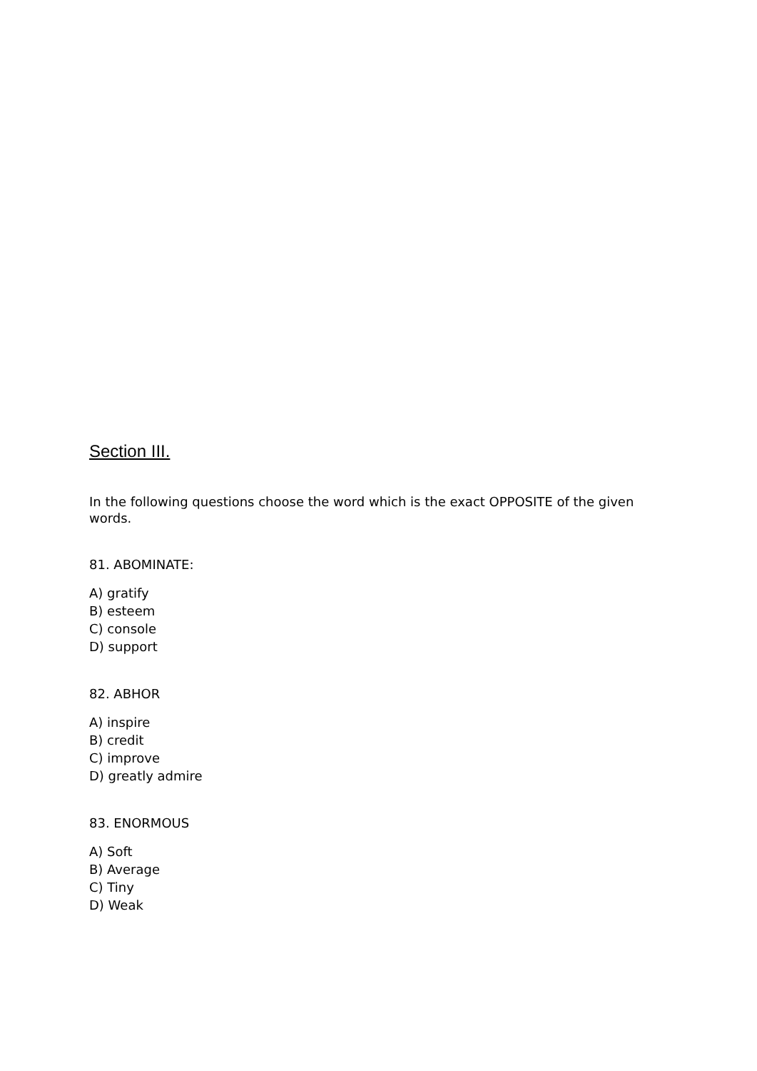Section III.
In the following questions choose the word which is the exact OPPOSITE of the given words.
81. ABOMINATE:
A) gratify
B) esteem
C) console
D) support
82. ABHOR
A) inspire
B) credit
C) improve
D) greatly admire
83. ENORMOUS
A) Soft
B) Average
C) Tiny
D) Weak